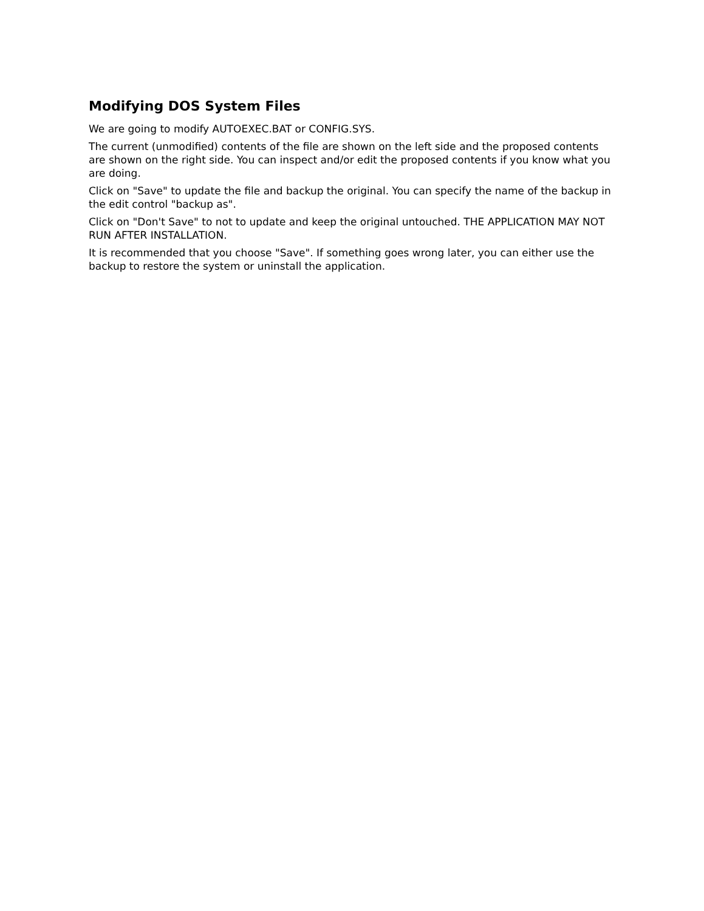Modifying DOS System Files
We are going to modify AUTOEXEC.BAT or CONFIG.SYS.
The current (unmodified) contents of the file are shown on the left side and the proposed contents are shown on the right side. You can inspect and/or edit the proposed contents if you know what you are doing.
Click on "Save" to update the file and backup the original. You can specify the name of the backup in the edit control "backup as".
Click on "Don't Save" to not to update and keep the original untouched. THE APPLICATION MAY NOT RUN AFTER INSTALLATION.
It is recommended that you choose "Save". If something goes wrong later, you can either use the backup to restore the system or uninstall the application.